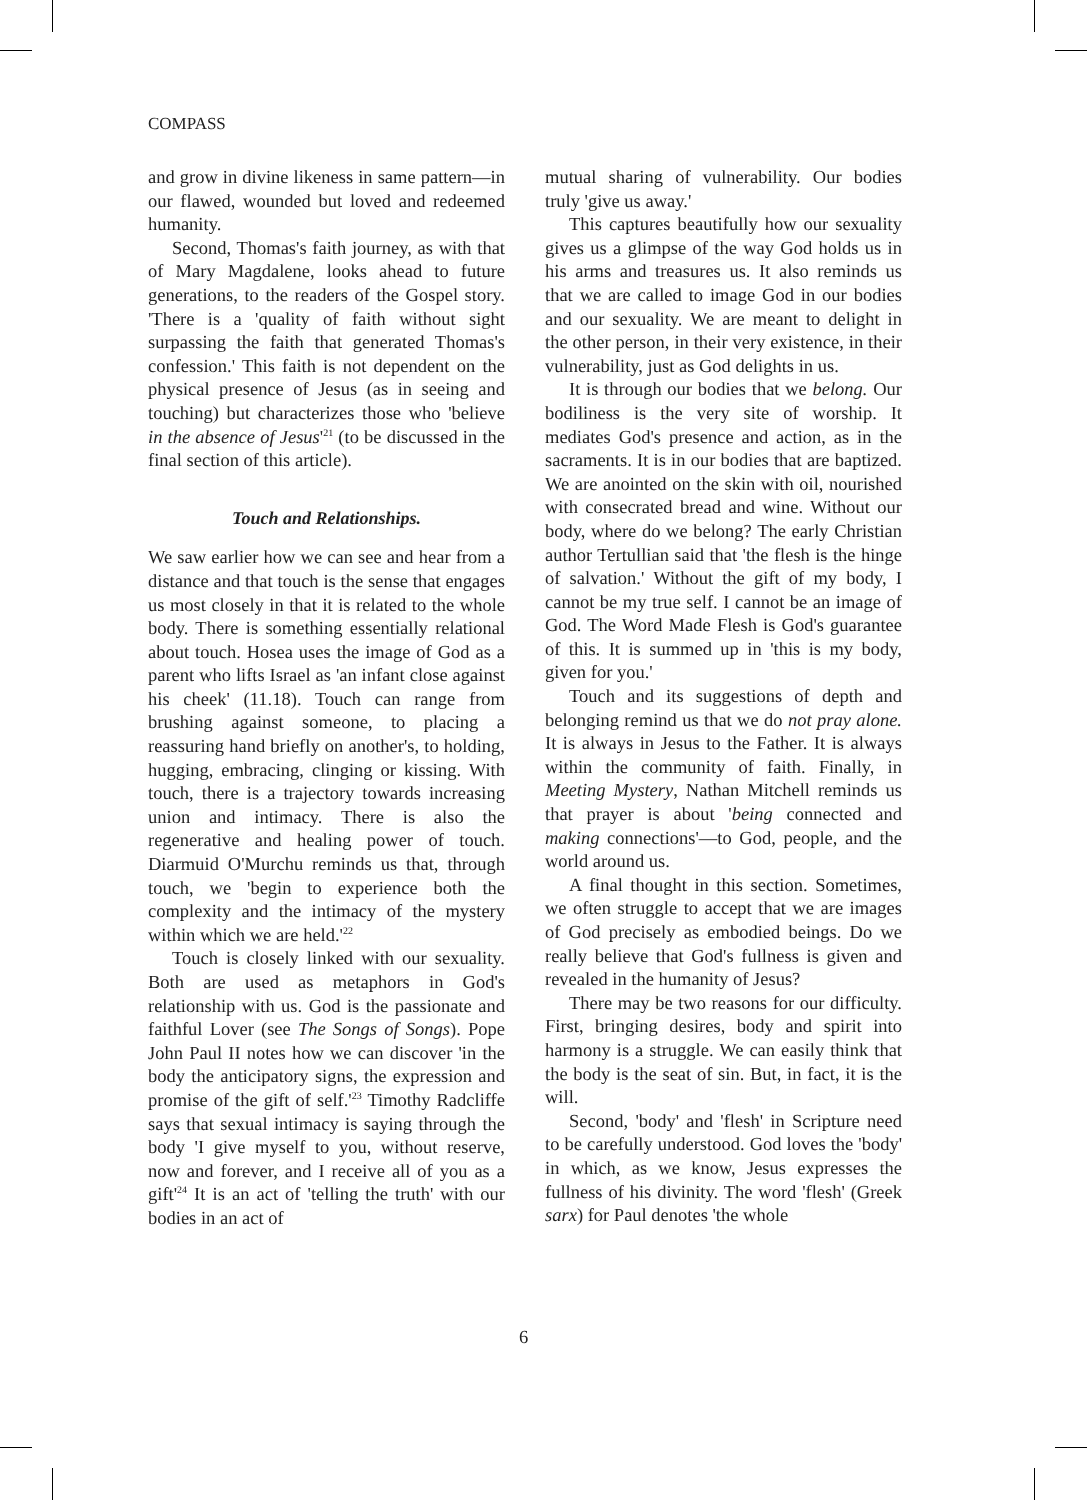COMPASS
and grow in divine likeness in same pattern—in our flawed, wounded but loved and redeemed humanity.
Second, Thomas's faith journey, as with that of Mary Magdalene, looks ahead to future generations, to the readers of the Gospel story. 'There is a 'quality of faith without sight surpassing the faith that generated Thomas's confession.' This faith is not dependent on the physical presence of Jesus (as in seeing and touching) but characterizes those who 'believe in the absence of Jesus'<sup>21</sup> (to be discussed in the final section of this article).
Touch and Relationships.
We saw earlier how we can see and hear from a distance and that touch is the sense that engages us most closely in that it is related to the whole body. There is something essentially relational about touch. Hosea uses the image of God as a parent who lifts Israel as 'an infant close against his cheek' (11.18). Touch can range from brushing against someone, to placing a reassuring hand briefly on another's, to holding, hugging, embracing, clinging or kissing. With touch, there is a trajectory towards increasing union and intimacy. There is also the regenerative and healing power of touch. Diarmuid O'Murchu reminds us that, through touch, we 'begin to experience both the complexity and the intimacy of the mystery within which we are held.'<sup>22</sup>
Touch is closely linked with our sexuality. Both are used as metaphors in God's relationship with us. God is the passionate and faithful Lover (see The Songs of Songs). Pope John Paul II notes how we can discover 'in the body the anticipatory signs, the expression and promise of the gift of self.'<sup>23</sup> Timothy Radcliffe says that sexual intimacy is saying through the body 'I give myself to you, without reserve, now and forever, and I receive all of you as a gift'<sup>24</sup> It is an act of 'telling the truth' with our bodies in an act of
mutual sharing of vulnerability. Our bodies truly 'give us away.'
This captures beautifully how our sexuality gives us a glimpse of the way God holds us in his arms and treasures us. It also reminds us that we are called to image God in our bodies and our sexuality. We are meant to delight in the other person, in their very existence, in their vulnerability, just as God delights in us.
It is through our bodies that we belong. Our bodiliness is the very site of worship. It mediates God's presence and action, as in the sacraments. It is in our bodies that are baptized. We are anointed on the skin with oil, nourished with consecrated bread and wine. Without our body, where do we belong? The early Christian author Tertullian said that 'the flesh is the hinge of salvation.' Without the gift of my body, I cannot be my true self. I cannot be an image of God. The Word Made Flesh is God's guarantee of this. It is summed up in 'this is my body, given for you.'
Touch and its suggestions of depth and belonging remind us that we do not pray alone. It is always in Jesus to the Father. It is always within the community of faith. Finally, in Meeting Mystery, Nathan Mitchell reminds us that prayer is about 'being connected and making connections'—to God, people, and the world around us.
A final thought in this section. Sometimes, we often struggle to accept that we are images of God precisely as embodied beings. Do we really believe that God's fullness is given and revealed in the humanity of Jesus?
There may be two reasons for our difficulty. First, bringing desires, body and spirit into harmony is a struggle. We can easily think that the body is the seat of sin. But, in fact, it is the will.
Second, 'body' and 'flesh' in Scripture need to be carefully understood. God loves the 'body' in which, as we know, Jesus expresses the fullness of his divinity. The word 'flesh' (Greek sarx) for Paul denotes 'the whole
6